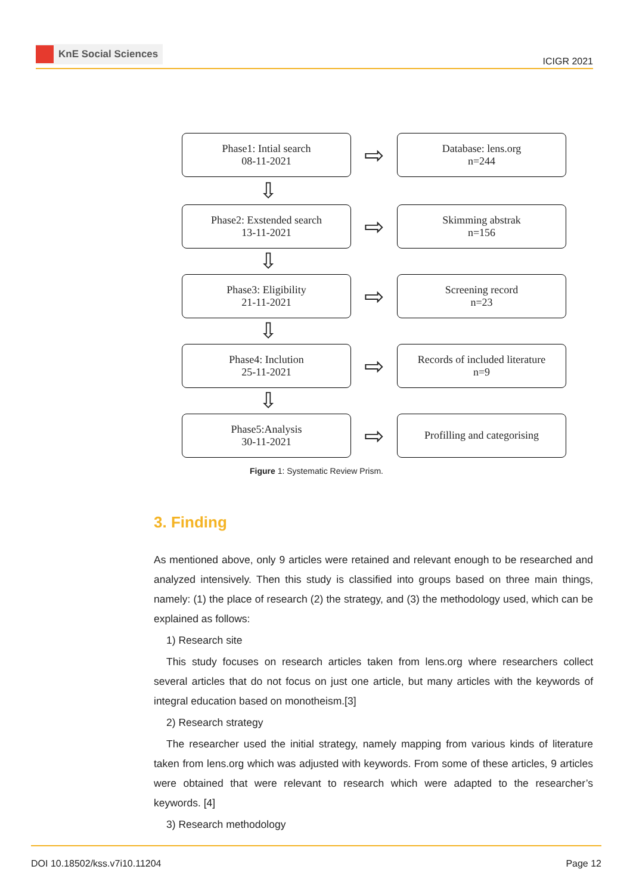KnE Social Sciences
ICIGR 2021
Phase1: Intial search
08-11-2021
⇨
Database: lens.org
n=244
⇩
Phase2: Exstended search
13-11-2021
⇨
Skimming abstrak
n=156
⇩
Phase3: Eligibility
21-11-2021
⇨
Screening record
n=23
⇩
Phase4: Inclution
25-11-2021
⇨
Records of included literature
n=9
⇩
Phase5:Analysis
30-11-2021
⇨
Profilling and categorising
Figure 1: Systematic Review Prism.
3. Finding
As mentioned above, only 9 articles were retained and relevant enough to be researched and analyzed intensively. Then this study is classified into groups based on three main things, namely: (1) the place of research (2) the strategy, and (3) the methodology used, which can be explained as follows:
1) Research site
This study focuses on research articles taken from lens.org where researchers collect several articles that do not focus on just one article, but many articles with the keywords of integral education based on monotheism.[3]
2) Research strategy
The researcher used the initial strategy, namely mapping from various kinds of literature taken from lens.org which was adjusted with keywords. From some of these articles, 9 articles were obtained that were relevant to research which were adapted to the researcher’s keywords. [4]
3) Research methodology
DOI 10.18502/kss.v7i10.11204 Page 12